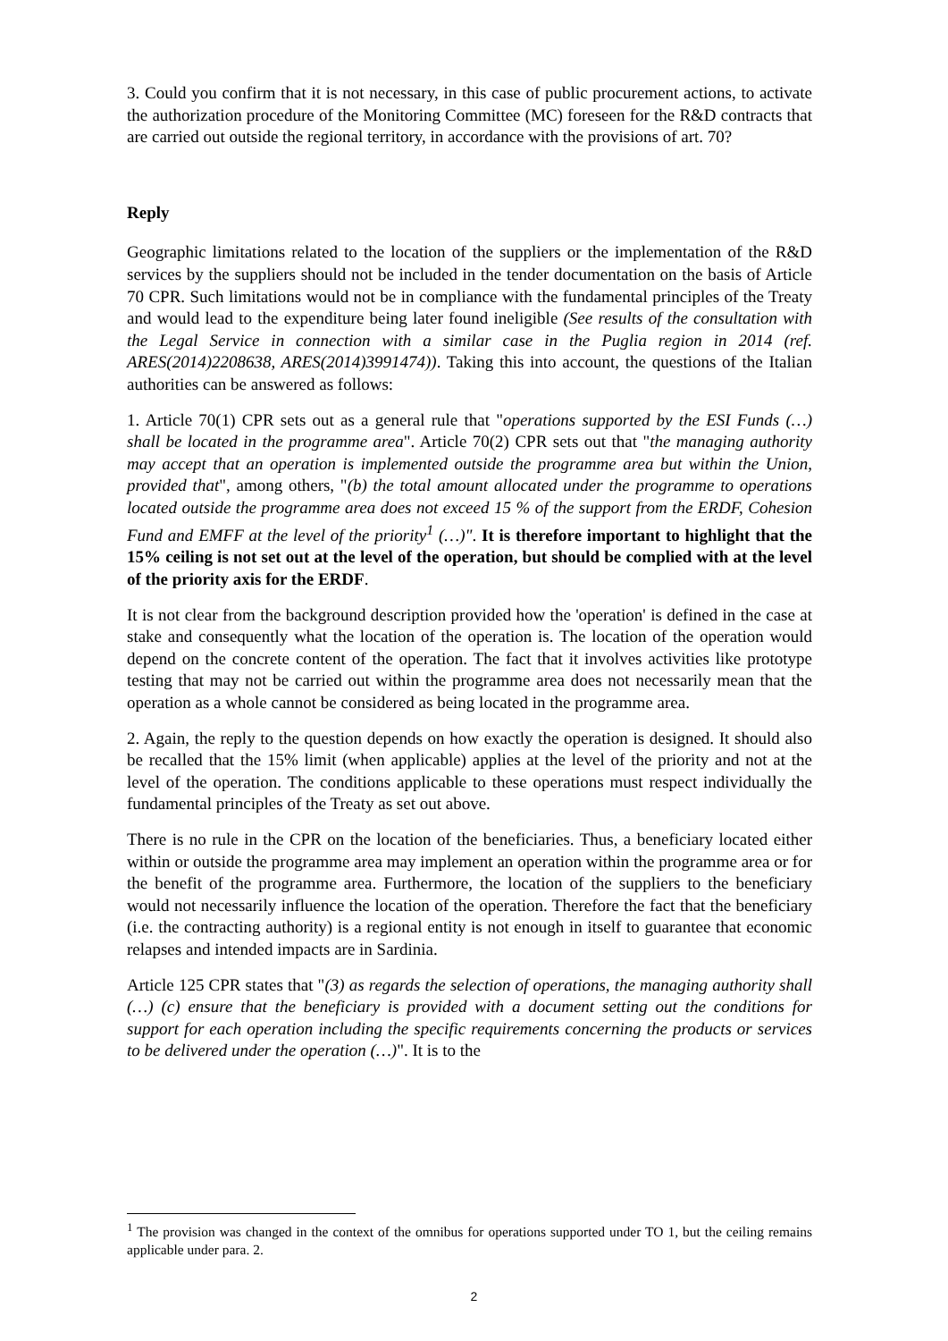3. Could you confirm that it is not necessary, in this case of public procurement actions, to activate the authorization procedure of the Monitoring Committee (MC) foreseen for the R&D contracts that are carried out outside the regional territory, in accordance with the provisions of art. 70?
Reply
Geographic limitations related to the location of the suppliers or the implementation of the R&D services by the suppliers should not be included in the tender documentation on the basis of Article 70 CPR. Such limitations would not be in compliance with the fundamental principles of the Treaty and would lead to the expenditure being later found ineligible (See results of the consultation with the Legal Service in connection with a similar case in the Puglia region in 2014 (ref. ARES(2014)2208638, ARES(2014)3991474)). Taking this into account, the questions of the Italian authorities can be answered as follows:
1. Article 70(1) CPR sets out as a general rule that "operations supported by the ESI Funds (…) shall be located in the programme area". Article 70(2) CPR sets out that "the managing authority may accept that an operation is implemented outside the programme area but within the Union, provided that", among others, "(b) the total amount allocated under the programme to operations located outside the programme area does not exceed 15 % of the support from the ERDF, Cohesion Fund and EMFF at the level of the priority<sup>1</sup> (…)". It is therefore important to highlight that the 15% ceiling is not set out at the level of the operation, but should be complied with at the level of the priority axis for the ERDF.
It is not clear from the background description provided how the 'operation' is defined in the case at stake and consequently what the location of the operation is. The location of the operation would depend on the concrete content of the operation. The fact that it involves activities like prototype testing that may not be carried out within the programme area does not necessarily mean that the operation as a whole cannot be considered as being located in the programme area.
2. Again, the reply to the question depends on how exactly the operation is designed. It should also be recalled that the 15% limit (when applicable) applies at the level of the priority and not at the level of the operation. The conditions applicable to these operations must respect individually the fundamental principles of the Treaty as set out above.
There is no rule in the CPR on the location of the beneficiaries. Thus, a beneficiary located either within or outside the programme area may implement an operation within the programme area or for the benefit of the programme area. Furthermore, the location of the suppliers to the beneficiary would not necessarily influence the location of the operation. Therefore the fact that the beneficiary (i.e. the contracting authority) is a regional entity is not enough in itself to guarantee that economic relapses and intended impacts are in Sardinia.
Article 125 CPR states that "(3) as regards the selection of operations, the managing authority shall (…) (c) ensure that the beneficiary is provided with a document setting out the conditions for support for each operation including the specific requirements concerning the products or services to be delivered under the operation (…)". It is to the
<sup>1</sup> The provision was changed in the context of the omnibus for operations supported under TO 1, but the ceiling remains applicable under para. 2.
2